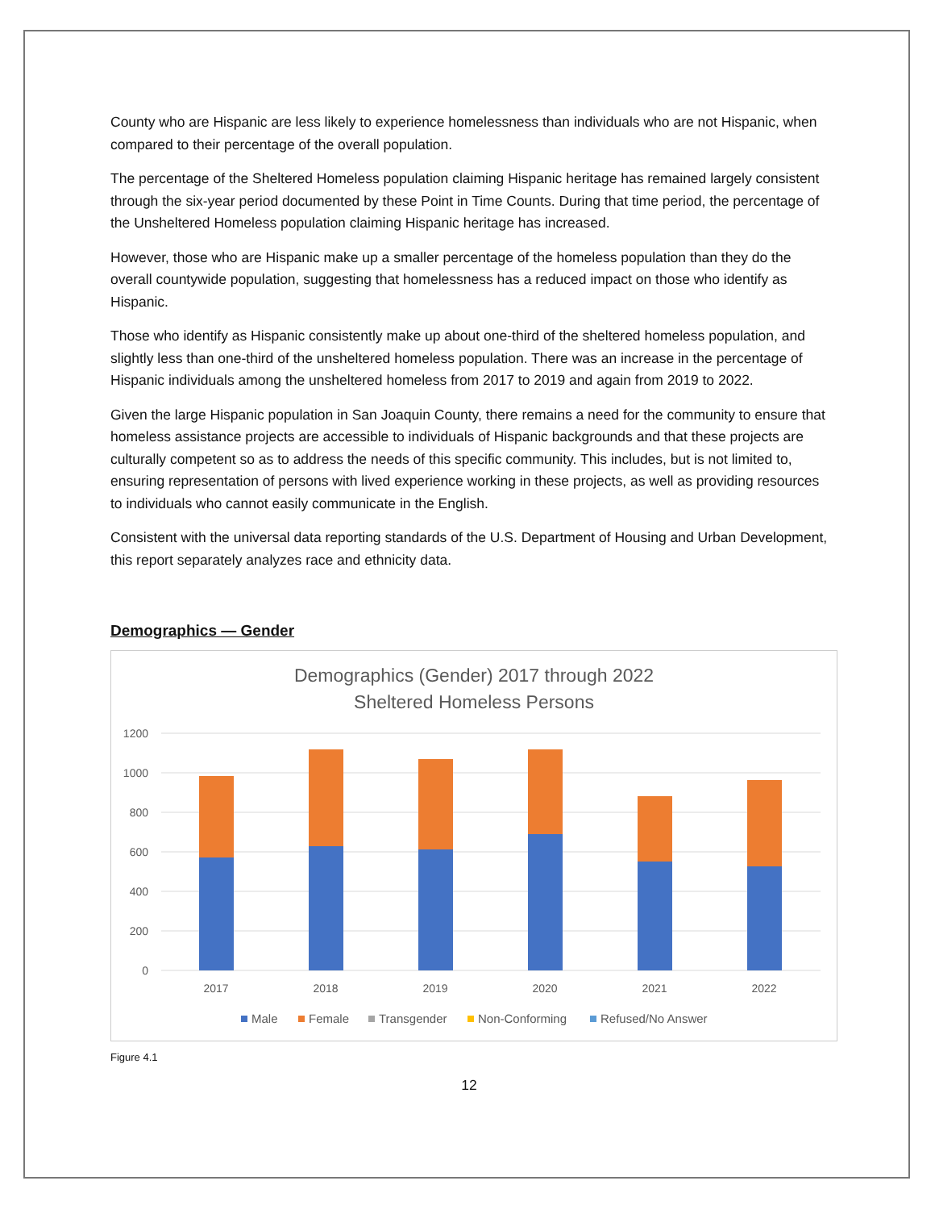County who are Hispanic are less likely to experience homelessness than individuals who are not Hispanic, when compared to their percentage of the overall population.
The percentage of the Sheltered Homeless population claiming Hispanic heritage has remained largely consistent through the six-year period documented by these Point in Time Counts. During that time period, the percentage of the Unsheltered Homeless population claiming Hispanic heritage has increased.
However, those who are Hispanic make up a smaller percentage of the homeless population than they do the overall countywide population, suggesting that homelessness has a reduced impact on those who identify as Hispanic.
Those who identify as Hispanic consistently make up about one-third of the sheltered homeless population, and slightly less than one-third of the unsheltered homeless population. There was an increase in the percentage of Hispanic individuals among the unsheltered homeless from 2017 to 2019 and again from 2019 to 2022.
Given the large Hispanic population in San Joaquin County, there remains a need for the community to ensure that homeless assistance projects are accessible to individuals of Hispanic backgrounds and that these projects are culturally competent so as to address the needs of this specific community. This includes, but is not limited to, ensuring representation of persons with lived experience working in these projects, as well as providing resources to individuals who cannot easily communicate in the English.
Consistent with the universal data reporting standards of the U.S. Department of Housing and Urban Development, this report separately analyzes race and ethnicity data.
Demographics — Gender
Demographics (Gender) 2017 through 2022
Sheltered Homeless Persons
1200
1000
800
600
400
200
0
2017
2018
2019
2020
2021
2022
Male
Female
Transgender
Non-Conforming
Refused/No Answer
Figure 4.1
12